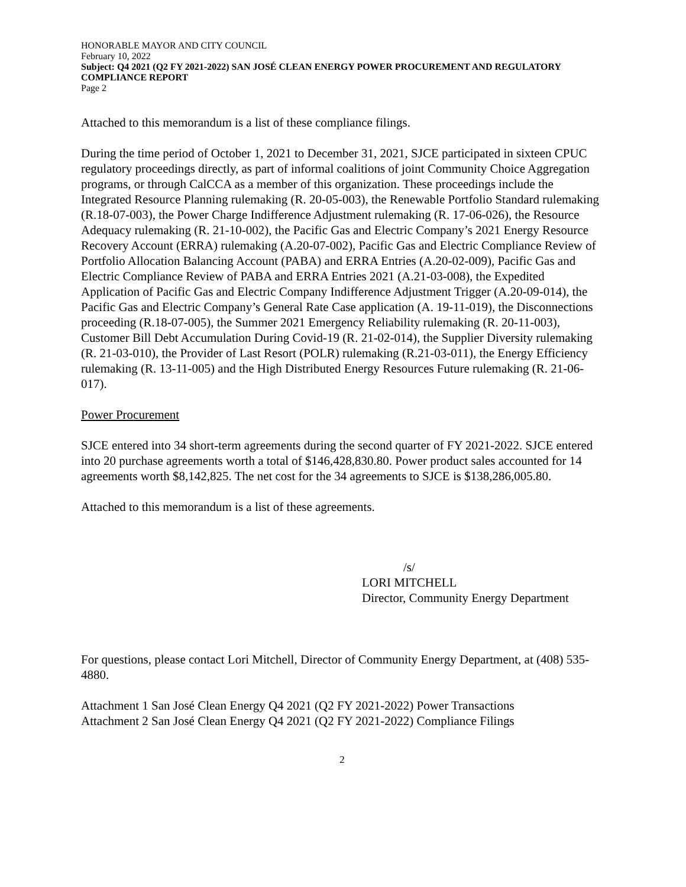HONORABLE MAYOR AND CITY COUNCIL
February 10, 2022
Subject: Q4 2021 (Q2 FY 2021-2022) SAN JOSÉ CLEAN ENERGY POWER PROCUREMENT AND REGULATORY COMPLIANCE REPORT
Page 2
Attached to this memorandum is a list of these compliance filings.
During the time period of October 1, 2021 to December 31, 2021, SJCE participated in sixteen CPUC regulatory proceedings directly, as part of informal coalitions of joint Community Choice Aggregation programs, or through CalCCA as a member of this organization. These proceedings include the Integrated Resource Planning rulemaking (R. 20-05-003), the Renewable Portfolio Standard rulemaking (R.18-07-003), the Power Charge Indifference Adjustment rulemaking (R. 17-06-026), the Resource Adequacy rulemaking (R. 21-10-002), the Pacific Gas and Electric Company’s 2021 Energy Resource Recovery Account (ERRA) rulemaking (A.20-07-002), Pacific Gas and Electric Compliance Review of Portfolio Allocation Balancing Account (PABA) and ERRA Entries (A.20-02-009), Pacific Gas and Electric Compliance Review of PABA and ERRA Entries 2021 (A.21-03-008), the Expedited Application of Pacific Gas and Electric Company Indifference Adjustment Trigger (A.20-09-014), the Pacific Gas and Electric Company’s General Rate Case application (A. 19-11-019), the Disconnections proceeding (R.18-07-005), the Summer 2021 Emergency Reliability rulemaking (R. 20-11-003), Customer Bill Debt Accumulation During Covid-19 (R. 21-02-014), the Supplier Diversity rulemaking (R. 21-03-010), the Provider of Last Resort (POLR) rulemaking (R.21-03-011), the Energy Efficiency rulemaking (R. 13-11-005) and the High Distributed Energy Resources Future rulemaking (R. 21-06-017).
Power Procurement
SJCE entered into 34 short-term agreements during the second quarter of FY 2021-2022. SJCE entered into 20 purchase agreements worth a total of $146,428,830.80. Power product sales accounted for 14 agreements worth $8,142,825. The net cost for the 34 agreements to SJCE is $138,286,005.80.
Attached to this memorandum is a list of these agreements.
/s/
LORI MITCHELL
Director, Community Energy Department
For questions, please contact Lori Mitchell, Director of Community Energy Department, at (408) 535-4880.
Attachment 1 San José Clean Energy Q4 2021 (Q2 FY 2021-2022) Power Transactions
Attachment 2 San José Clean Energy Q4 2021 (Q2 FY 2021-2022) Compliance Filings
2